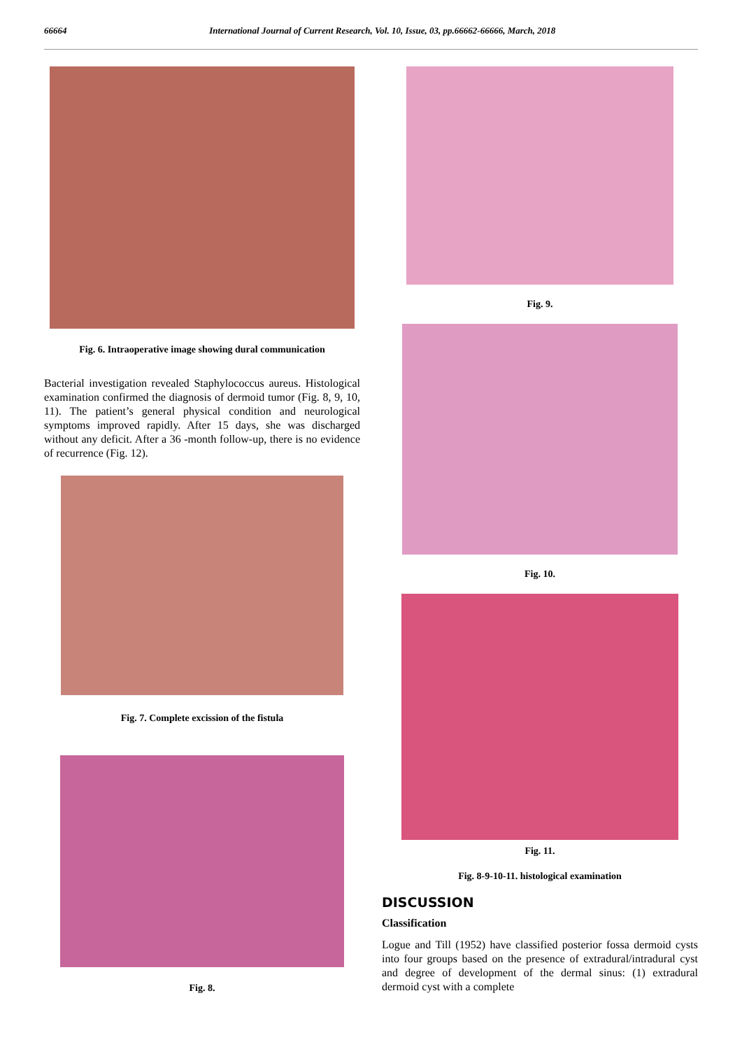66664 International Journal of Current Research, Vol. 10, Issue, 03, pp.66662-66666, March, 2018
Fig. 6. Intraoperative image showing dural communication
Bacterial investigation revealed Staphylococcus aureus. Histological examination confirmed the diagnosis of dermoid tumor (Fig. 8, 9, 10, 11). The patient’s general physical condition and neurological symptoms improved rapidly. After 15 days, she was discharged without any deficit. After a 36 -month follow-up, there is no evidence of recurrence (Fig. 12).
Fig. 7. Complete excission of the fistula
Fig. 8.
Fig. 9.
Fig. 10.
Fig. 11.
Fig. 8-9-10-11. histological examination
DISCUSSION
Classification
Logue and Till (1952) have classified posterior fossa dermoid cysts into four groups based on the presence of extradural/intradural cyst and degree of development of the dermal sinus: (1) extradural dermoid cyst with a complete